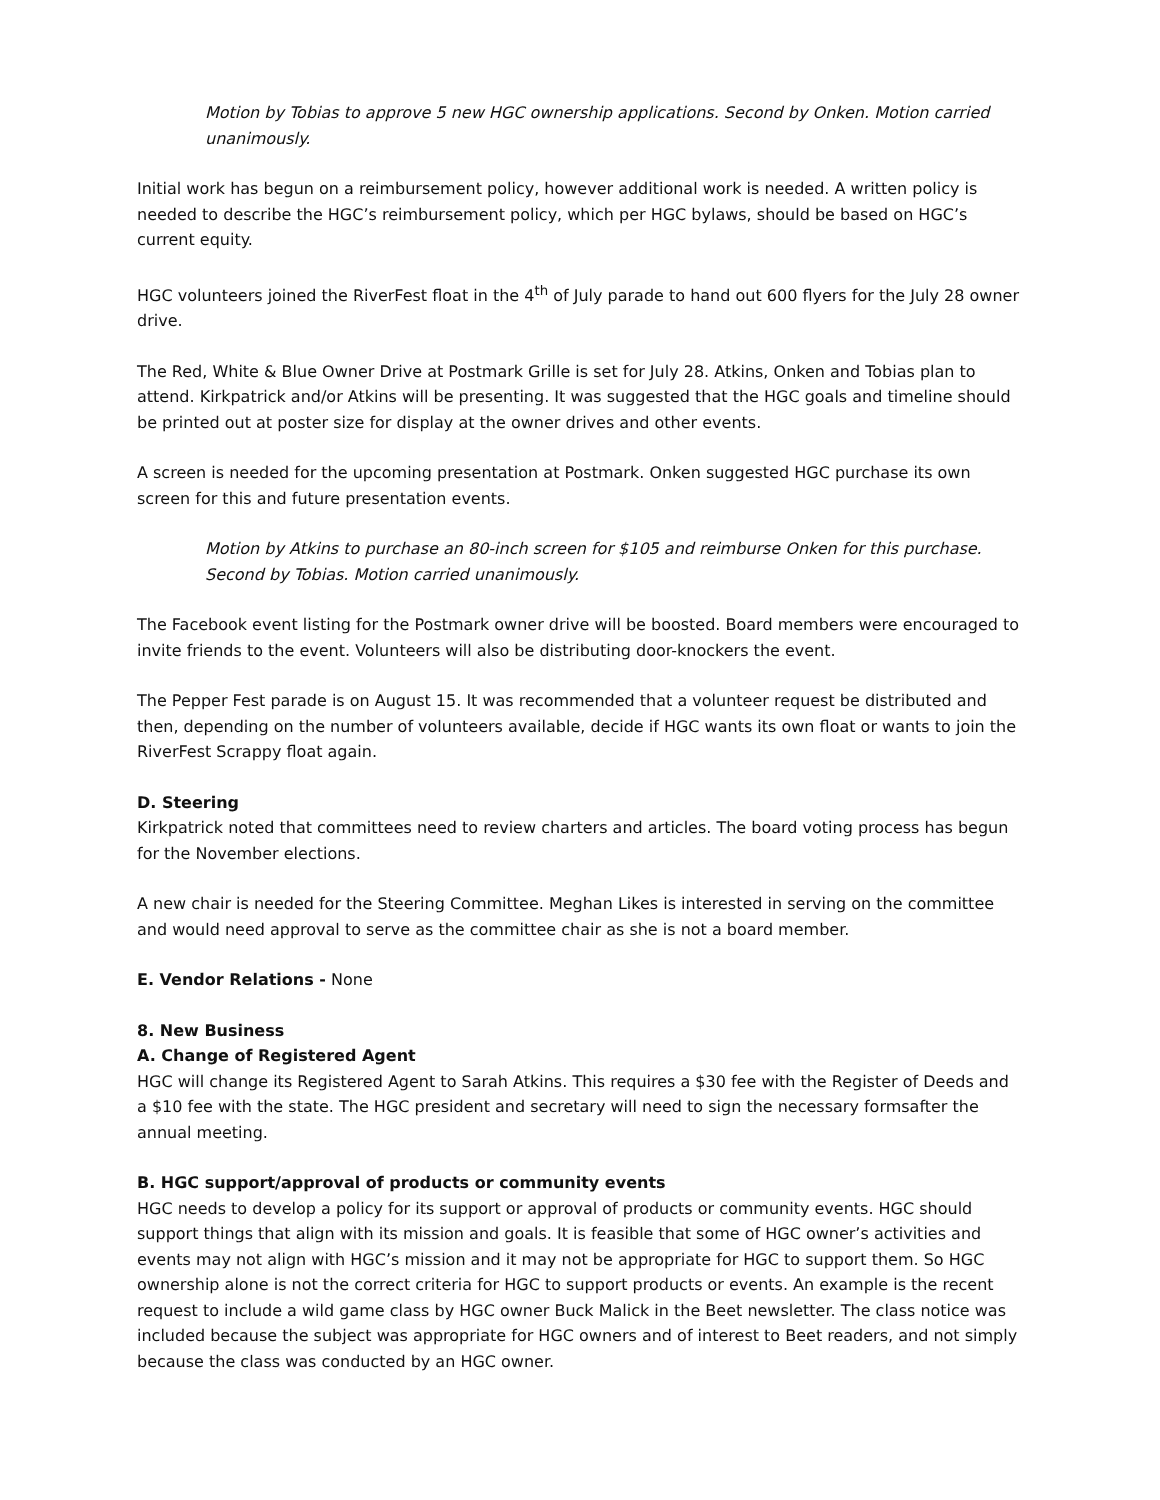Motion by Tobias to approve 5 new HGC ownership applications. Second by Onken. Motion carried unanimously.
Initial work has begun on a reimbursement policy, however additional work is needed. A written policy is needed to describe the HGC’s reimbursement policy, which per HGC bylaws, should be based on HGC’s current equity.
HGC volunteers joined the RiverFest float in the 4<sup>th</sup> of July parade to hand out 600 flyers for the July 28 owner drive.
The Red, White & Blue Owner Drive at Postmark Grille is set for July 28. Atkins, Onken and Tobias plan to attend. Kirkpatrick and/or Atkins will be presenting. It was suggested that the HGC goals and timeline should be printed out at poster size for display at the owner drives and other events.
A screen is needed for the upcoming presentation at Postmark. Onken suggested HGC purchase its own screen for this and future presentation events.
Motion by Atkins to purchase an 80-inch screen for $105 and reimburse Onken for this purchase. Second by Tobias. Motion carried unanimously.
The Facebook event listing for the Postmark owner drive will be boosted. Board members were encouraged to invite friends to the event. Volunteers will also be distributing door-knockers the event.
The Pepper Fest parade is on August 15. It was recommended that a volunteer request be distributed and then, depending on the number of volunteers available, decide if HGC wants its own float or wants to join the RiverFest Scrappy float again.
D. Steering
Kirkpatrick noted that committees need to review charters and articles. The board voting process has begun for the November elections.
A new chair is needed for the Steering Committee. Meghan Likes is interested in serving on the committee and would need approval to serve as the committee chair as she is not a board member.
E. Vendor Relations - None
8. New Business
A. Change of Registered Agent
HGC will change its Registered Agent to Sarah Atkins. This requires a $30 fee with the Register of Deeds and a $10 fee with the state. The HGC president and secretary will need to sign the necessary formsafter the annual meeting.
B. HGC support/approval of products or community events
HGC needs to develop a policy for its support or approval of products or community events. HGC should support things that align with its mission and goals. It is feasible that some of HGC owner’s activities and events may not align with HGC’s mission and it may not be appropriate for HGC to support them. So HGC ownership alone is not the correct criteria for HGC to support products or events. An example is the recent request to include a wild game class by HGC owner Buck Malick in the Beet newsletter. The class notice was included because the subject was appropriate for HGC owners and of interest to Beet readers, and not simply because the class was conducted by an HGC owner.